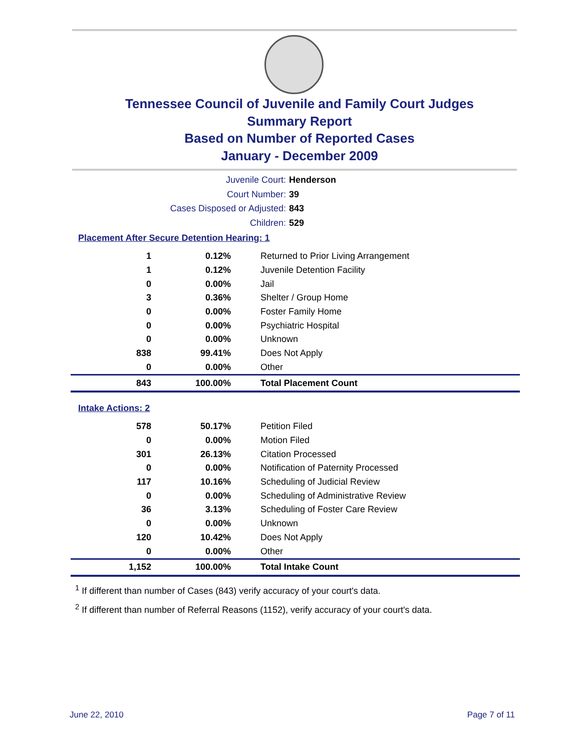Tennessee Council of Juvenile and Family Court Judges
Summary Report
Based on Number of Reported Cases
January - December 2009
Juvenile Court: Henderson
Court Number: 39
Cases Disposed or Adjusted: 843
Children: 529
Placement After Secure Detention Hearing: 1
| 1 | 0.12% | Returned to Prior Living Arrangement |
| 1 | 0.12% | Juvenile Detention Facility |
| 0 | 0.00% | Jail |
| 3 | 0.36% | Shelter / Group Home |
| 0 | 0.00% | Foster Family Home |
| 0 | 0.00% | Psychiatric Hospital |
| 0 | 0.00% | Unknown |
| 838 | 99.41% | Does Not Apply |
| 0 | 0.00% | Other |
| 843 | 100.00% | Total Placement Count |
Intake Actions: 2
| 578 | 50.17% | Petition Filed |
| 0 | 0.00% | Motion Filed |
| 301 | 26.13% | Citation Processed |
| 0 | 0.00% | Notification of Paternity Processed |
| 117 | 10.16% | Scheduling of Judicial Review |
| 0 | 0.00% | Scheduling of Administrative Review |
| 36 | 3.13% | Scheduling of Foster Care Review |
| 0 | 0.00% | Unknown |
| 120 | 10.42% | Does Not Apply |
| 0 | 0.00% | Other |
| 1,152 | 100.00% | Total Intake Count |
<sup>1</sup> If different than number of Cases (843) verify accuracy of your court's data.
<sup>2</sup> If different than number of Referral Reasons (1152), verify accuracy of your court's data.
June 22, 2010 Page 7 of 11